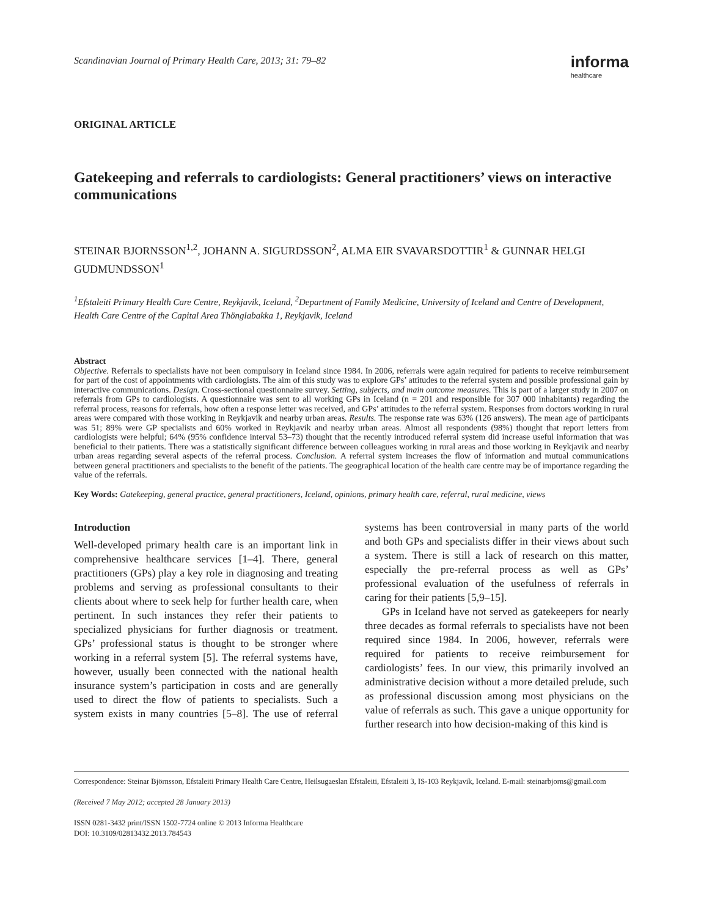Scandinavian Journal of Primary Health Care, 2013; 31: 79–82
informa
healthcare
ORIGINAL ARTICLE
Gatekeeping and referrals to cardiologists: General practitioners’ views on interactive communications
STEINAR BJORNSSON<sup>1,2</sup>, JOHANN A. SIGURDSSON<sup>2</sup>, ALMA EIR SVAVARSDOTTIR<sup>1</sup> & GUNNAR HELGI GUDMUNDSSON<sup>1</sup>
<sup>1</sup> Efstaleiti Primary Health Care Centre, Reykjavik, Iceland, <sup>2</sup>Department of Family Medicine, University of Iceland and Centre of Development, Health Care Centre of the Capital Area Thönglabakka 1, Reykjavik, Iceland
Abstract
Objective. Referrals to specialists have not been compulsory in Iceland since 1984. In 2006, referrals were again required for patients to receive reimbursement for part of the cost of appointments with cardiologists. The aim of this study was to explore GPs’ attitudes to the referral system and possible professional gain by interactive communications. Design. Cross-sectional questionnaire survey. Setting, subjects, and main outcome measures. This is part of a larger study in 2007 on referrals from GPs to cardiologists. A questionnaire was sent to all working GPs in Iceland (n = 201 and responsible for 307 000 inhabitants) regarding the referral process, reasons for referrals, how often a response letter was received, and GPs’ attitudes to the referral system. Responses from doctors working in rural areas were compared with those working in Reykjavik and nearby urban areas. Results. The response rate was 63% (126 answers). The mean age of participants was 51; 89% were GP specialists and 60% worked in Reykjavik and nearby urban areas. Almost all respondents (98%) thought that report letters from cardiologists were helpful; 64% (95% confidence interval 53–73) thought that the recently introduced referral system did increase useful information that was beneficial to their patients. There was a statistically significant difference between colleagues working in rural areas and those working in Reykjavik and nearby urban areas regarding several aspects of the referral process. Conclusion. A referral system increases the flow of information and mutual communications between general practitioners and specialists to the benefit of the patients. The geographical location of the health care centre may be of importance regarding the value of the referrals.
Key Words: Gatekeeping, general practice, general practitioners, Iceland, opinions, primary health care, referral, rural medicine, views
Introduction
Well-developed primary health care is an important link in comprehensive healthcare services [1–4]. There, general practitioners (GPs) play a key role in diagnosing and treating problems and serving as professional consultants to their clients about where to seek help for further health care, when pertinent. In such instances they refer their patients to specialized physicians for further diagnosis or treatment. GPs’ professional status is thought to be stronger where working in a referral system [5]. The referral systems have, however, usually been connected with the national health insurance system’s participation in costs and are generally used to direct the flow of patients to specialists. Such a system exists in many countries [5–8]. The use of referral systems has been controversial in many parts of the world and both GPs and specialists differ in their views about such a system. There is still a lack of research on this matter, especially the pre-referral process as well as GPs’ professional evaluation of the usefulness of referrals in caring for their patients [5,9–15].
GPs in Iceland have not served as gatekeepers for nearly three decades as formal referrals to specialists have not been required since 1984. In 2006, however, referrals were required for patients to receive reimbursement for cardiologists’ fees. In our view, this primarily involved an administrative decision without a more detailed prelude, such as professional discussion among most physicians on the value of referrals as such. This gave a unique opportunity for further research into how decision-making of this kind is
Correspondence: Steinar Björnsson, Efstaleiti Primary Health Care Centre, Heilsugaeslan Efstaleiti, Efstaleiti 3, IS-103 Reykjavik, Iceland. E-mail: steinarbjorns@gmail.com
(Received 7 May 2012; accepted 28 January 2013)
ISSN 0281-3432 print/ISSN 1502-7724 online © 2013 Informa Healthcare
DOI: 10.3109/02813432.2013.784543